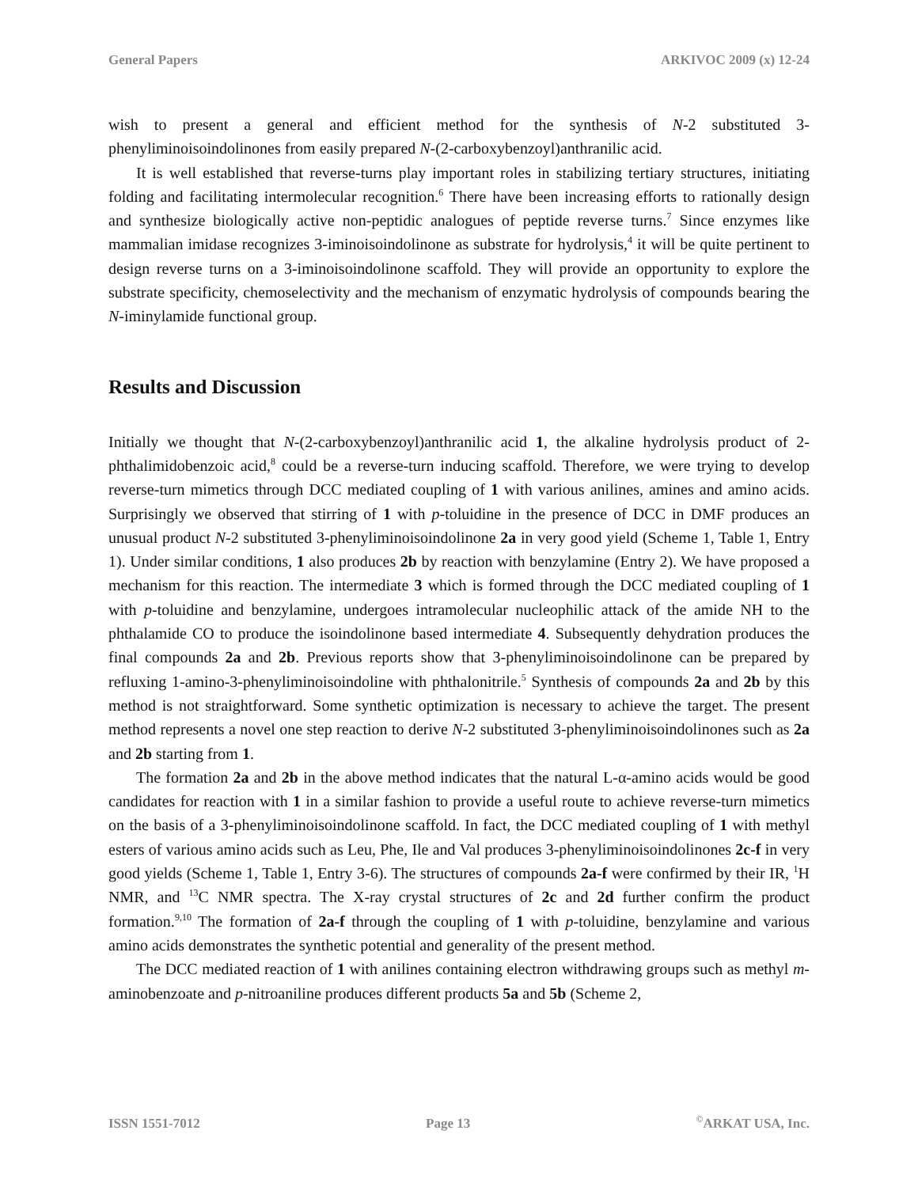General Papers ARKIVOC 2009 (x) 12-24
wish to present a general and efficient method for the synthesis of N-2 substituted 3-phenyliminoisoindolinones from easily prepared N-(2-carboxybenzoyl)anthranilic acid.
It is well established that reverse-turns play important roles in stabilizing tertiary structures, initiating folding and facilitating intermolecular recognition.<sup>6</sup> There have been increasing efforts to rationally design and synthesize biologically active non-peptidic analogues of peptide reverse turns.<sup>7</sup> Since enzymes like mammalian imidase recognizes 3-iminoisoindolinone as substrate for hydrolysis,<sup>4</sup> it will be quite pertinent to design reverse turns on a 3-iminoisoindolinone scaffold. They will provide an opportunity to explore the substrate specificity, chemoselectivity and the mechanism of enzymatic hydrolysis of compounds bearing the N-iminylamide functional group.
Results and Discussion
Initially we thought that N-(2-carboxybenzoyl)anthranilic acid 1, the alkaline hydrolysis product of 2-phthalimidobenzoic acid,<sup>8</sup> could be a reverse-turn inducing scaffold. Therefore, we were trying to develop reverse-turn mimetics through DCC mediated coupling of 1 with various anilines, amines and amino acids. Surprisingly we observed that stirring of 1 with p-toluidine in the presence of DCC in DMF produces an unusual product N-2 substituted 3-phenyliminoisoindolinone 2a in very good yield (Scheme 1, Table 1, Entry 1). Under similar conditions, 1 also produces 2b by reaction with benzylamine (Entry 2). We have proposed a mechanism for this reaction. The intermediate 3 which is formed through the DCC mediated coupling of 1 with p-toluidine and benzylamine, undergoes intramolecular nucleophilic attack of the amide NH to the phthalamide CO to produce the isoindolinone based intermediate 4. Subsequently dehydration produces the final compounds 2a and 2b. Previous reports show that 3-phenyliminoisoindolinone can be prepared by refluxing 1-amino-3-phenyliminoisoindoline with phthalonitrile.<sup>5</sup> Synthesis of compounds 2a and 2b by this method is not straightforward. Some synthetic optimization is necessary to achieve the target. The present method represents a novel one step reaction to derive N-2 substituted 3-phenyliminoisoindolinones such as 2a and 2b starting from 1.
The formation 2a and 2b in the above method indicates that the natural L-α-amino acids would be good candidates for reaction with 1 in a similar fashion to provide a useful route to achieve reverse-turn mimetics on the basis of a 3-phenyliminoisoindolinone scaffold. In fact, the DCC mediated coupling of 1 with methyl esters of various amino acids such as Leu, Phe, Ile and Val produces 3-phenyliminoisoindolinones 2c-f in very good yields (Scheme 1, Table 1, Entry 3-6). The structures of compounds 2a-f were confirmed by their IR, <sup>1</sup>H NMR, and <sup>13</sup>C NMR spectra. The X-ray crystal structures of 2c and 2d further confirm the product formation.<sup>9,10</sup> The formation of 2a-f through the coupling of 1 with p-toluidine, benzylamine and various amino acids demonstrates the synthetic potential and generality of the present method.
The DCC mediated reaction of 1 with anilines containing electron withdrawing groups such as methyl m-aminobenzoate and p-nitroaniline produces different products 5a and 5b (Scheme 2,
ISSN 1551-7012 Page 13<sup>©</sup>ARKAT USA, Inc.